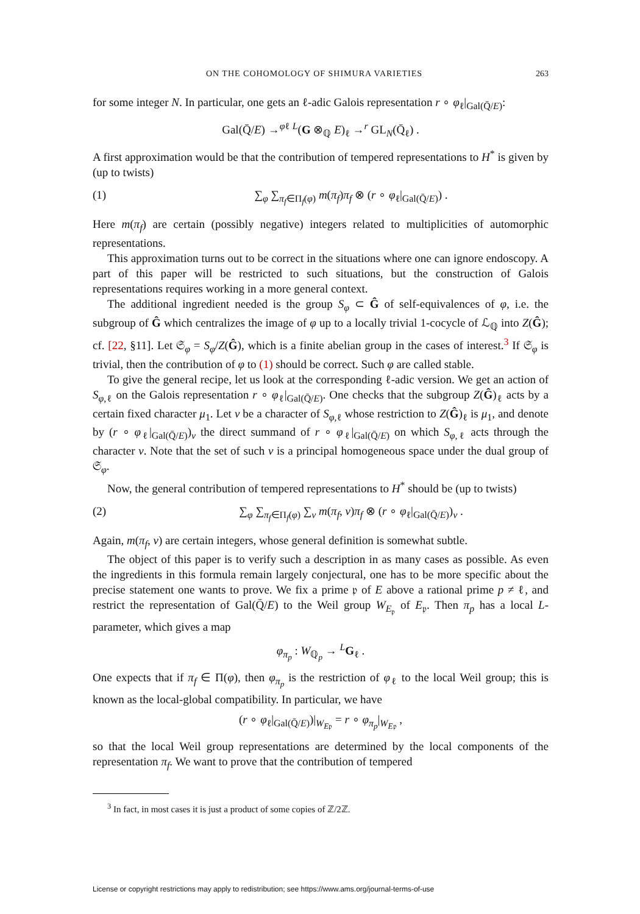ON THE COHOMOLOGY OF SHIMURA VARIETIES 263
for some integer N. In particular, one gets an ℓ-adic Galois representation r ∘ φ<sub>ℓ</sub>|<sub>Gal(Q̄/E)</sub>:
Gal(Q̄/E) →<sup>φℓ</sup> <sup>L</sup>(G ⊗<sub>ℚ</sub> E)<sub>ℓ</sub> →<sup>r</sup> GL<sub>N</sub>(Q̄<sub>ℓ</sub>) .
A first approximation would be that the contribution of tempered representations to H<sup>*</sup> is given by (up to twists)
(1) ∑<sub>φ</sub> ∑<sub>π<sub>f</sub>∈Π<sub>f</sub>(φ)</sub> m(π<sub>f</sub>)π<sub>f</sub> ⊗ (r ∘ φ<sub>ℓ</sub>|<sub>Gal(Q̄/E)</sub>) .
Here m(π<sub>f</sub>) are certain (possibly negative) integers related to multiplicities of automorphic representations.
This approximation turns out to be correct in the situations where one can ignore endoscopy. A part of this paper will be restricted to such situations, but the construction of Galois representations requires working in a more general context.
The additional ingredient needed is the group S<sub>φ</sub> ⊂ Ĝ of self-equivalences of φ, i.e. the subgroup of Ĝ which centralizes the image of φ up to a locally trivial 1-cocycle of ℒ<sub>ℚ</sub> into Z(Ĝ); cf. [22, §11]. Let 𝔖<sub>φ</sub> = S<sub>φ</sub>/Z(Ĝ), which is a finite abelian group in the cases of interest.<sup>3</sup> If 𝔖<sub>φ</sub> is trivial, then the contribution of φ to (1) should be correct. Such φ are called stable.
To give the general recipe, let us look at the corresponding ℓ-adic version. We get an action of S<sub>φ,ℓ</sub> on the Galois representation r ∘ φ<sub>ℓ</sub>|<sub>Gal(Q̄/E)</sub>. One checks that the subgroup Z(Ĝ)<sub>ℓ</sub> acts by a certain fixed character μ<sub>1</sub>. Let ν be a character of S<sub>φ,ℓ</sub> whose restriction to Z(Ĝ)<sub>ℓ</sub> is μ<sub>1</sub>, and denote by (r ∘ φ<sub>ℓ</sub>|<sub>Gal(Q̄/E)</sub>)<sub>ν</sub> the direct summand of r ∘ φ<sub>ℓ</sub>|<sub>Gal(Q̄/E)</sub> on which S<sub>φ,ℓ</sub> acts through the character ν. Note that the set of such ν is a principal homogeneous space under the dual group of 𝔖<sub>φ</sub>.
Now, the general contribution of tempered representations to H<sup>*</sup> should be (up to twists)
(2) ∑<sub>φ</sub> ∑<sub>π<sub>f</sub>∈Π<sub>f</sub>(φ)</sub> ∑<sub>ν</sub> m(π<sub>f</sub>, ν)π<sub>f</sub> ⊗ (r ∘ φ<sub>ℓ</sub>|<sub>Gal(Q̄/E)</sub>)<sub>ν</sub> .
Again, m(π<sub>f</sub>, ν) are certain integers, whose general definition is somewhat subtle.
The object of this paper is to verify such a description in as many cases as possible. As even the ingredients in this formula remain largely conjectural, one has to be more specific about the precise statement one wants to prove. We fix a prime 𝔭 of E above a rational prime p ≠ ℓ, and restrict the representation of Gal(Q̄/E) to the Weil group W<sub>E<sub>𝔭</sub></sub> of E<sub>𝔭</sub>. Then π<sub>p</sub> has a local L-parameter, which gives a map
φ<sub>π<sub>p</sub></sub> : W<sub>ℚ<sub>p</sub></sub> → <sup>L</sup>G<sub>ℓ</sub> .
One expects that if π<sub>f</sub> ∈ Π(φ), then φ<sub>π<sub>p</sub></sub> is the restriction of φ<sub>ℓ</sub> to the local Weil group; this is known as the local-global compatibility. In particular, we have
(r ∘ φ<sub>ℓ</sub>|<sub>Gal(Q̄/E)</sub>)|<sub>W<sub>E𝔭</sub></sub> = r ∘ φ<sub>π<sub>p</sub></sub>|<sub>W<sub>E𝔭</sub></sub> ,
so that the local Weil group representations are determined by the local components of the representation π<sub>f</sub>. We want to prove that the contribution of tempered
<sup>3</sup> In fact, in most cases it is just a product of some copies of ℤ/2ℤ.
License or copyright restrictions may apply to redistribution; see https://www.ams.org/journal-terms-of-use